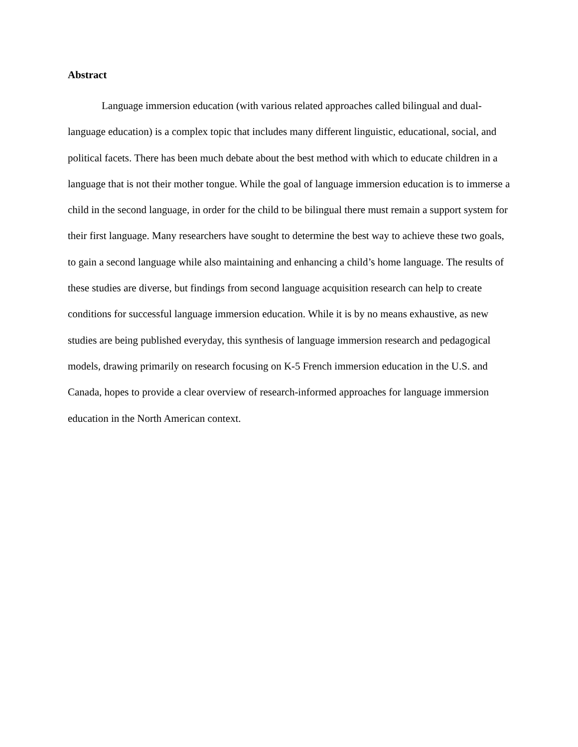Abstract
Language immersion education (with various related approaches called bilingual and dual-language education) is a complex topic that includes many different linguistic, educational, social, and political facets. There has been much debate about the best method with which to educate children in a language that is not their mother tongue. While the goal of language immersion education is to immerse a child in the second language, in order for the child to be bilingual there must remain a support system for their first language. Many researchers have sought to determine the best way to achieve these two goals, to gain a second language while also maintaining and enhancing a child’s home language. The results of these studies are diverse, but findings from second language acquisition research can help to create conditions for successful language immersion education. While it is by no means exhaustive, as new studies are being published everyday, this synthesis of language immersion research and pedagogical models, drawing primarily on research focusing on K-5 French immersion education in the U.S. and Canada, hopes to provide a clear overview of research-informed approaches for language immersion education in the North American context.